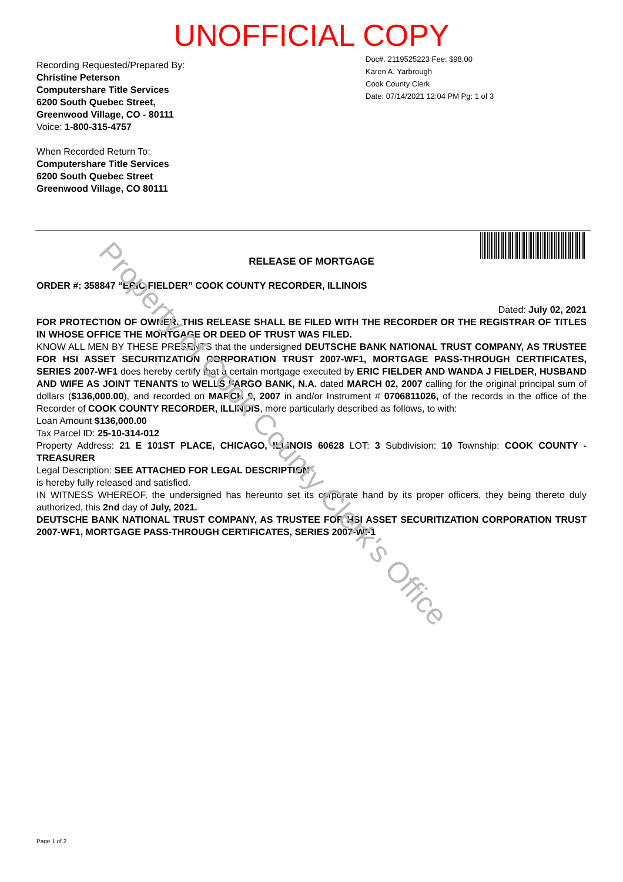UNOFFICIAL COPY
Recording Requested/Prepared By:
Christine Peterson
Computershare Title Services
6200 South Quebec Street,
Greenwood Village, CO - 80111
Voice: 1-800-315-4757
When Recorded Return To:
Computershare Title Services
6200 South Quebec Street
Greenwood Village, CO 80111
Doc#. 2119525223 Fee: $98.00
Karen A. Yarbrough
Cook County Clerk
Date: 07/14/2021 12:04 PM Pg: 1 of 3
RELEASE OF MORTGAGE
ORDER #: 358847 “ERIC FIELDER” COOK COUNTY RECORDER, ILLINOIS
Dated: July 02, 2021
FOR PROTECTION OF OWNER, THIS RELEASE SHALL BE FILED WITH THE RECORDER OR THE REGISTRAR OF TITLES IN WHOSE OFFICE THE MORTGAGE OR DEED OF TRUST WAS FILED.
KNOW ALL MEN BY THESE PRESENTS that the undersigned DEUTSCHE BANK NATIONAL TRUST COMPANY, AS TRUSTEE FOR HSI ASSET SECURITIZATION CORPORATION TRUST 2007-WF1, MORTGAGE PASS-THROUGH CERTIFICATES, SERIES 2007-WF1 does hereby certify that a certain mortgage executed by ERIC FIELDER AND WANDA J FIELDER, HUSBAND AND WIFE AS JOINT TENANTS to WELLS FARGO BANK, N.A. dated MARCH 02, 2007 calling for the original principal sum of dollars ($136,000.00), and recorded on MARCH 9, 2007 in and/or Instrument # 0706811026, of the records in the office of the Recorder of COOK COUNTY RECORDER, ILLINOIS, more particularly described as follows, to with:
Loan Amount $136,000.00
Tax Parcel ID: 25-10-314-012
Property Address: 21 E 101ST PLACE, CHICAGO, ILLINOIS 60628 LOT: 3 Subdivision: 10 Township: COOK COUNTY - TREASURER
Legal Description: SEE ATTACHED FOR LEGAL DESCRIPTION
is hereby fully released and satisfied.
IN WITNESS WHEREOF, the undersigned has hereunto set its corporate hand by its proper officers, they being thereto duly authorized, this 2nd day of July, 2021.
DEUTSCHE BANK NATIONAL TRUST COMPANY, AS TRUSTEE FOR HSI ASSET SECURITIZATION CORPORATION TRUST 2007-WF1, MORTGAGE PASS-THROUGH CERTIFICATES, SERIES 2007-WF1
Property of Cook County Clerk's Office
Page 1 of 2